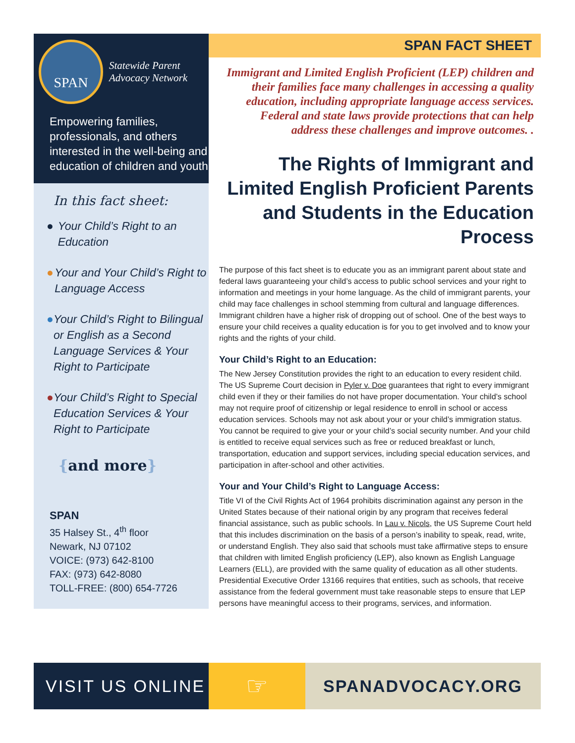SPAN
Statewide Parent
Advocacy Network
Empowering families, professionals, and others interested in the well-being and education of children and youth
In this fact sheet:
● Your Child’s Right to an Education
● Your and Your Child’s Right to Language Access
● Your Child’s Right to Bilingual or English as a Second Language Services & Your Right to Participate
● Your Child’s Right to Special Education Services & Your Right to Participate
{and more}
SPAN
35 Halsey St., 4<sup>th</sup> floor
Newark, NJ 07102
VOICE: (973) 642-8100
FAX: (973) 642-8080
TOLL-FREE: (800) 654-7726
SPAN FACT SHEET
Immigrant and Limited English Proficient (LEP) children and their families face many challenges in accessing a quality education, including appropriate language access services. Federal and state laws provide protections that can help address these challenges and improve outcomes. .
The Rights of Immigrant and Limited English Proficient Parents and Students in the Education Process
The purpose of this fact sheet is to educate you as an immigrant parent about state and federal laws guaranteeing your child’s access to public school services and your right to information and meetings in your home language. As the child of immigrant parents, your child may face challenges in school stemming from cultural and language differences. Immigrant children have a higher risk of dropping out of school. One of the best ways to ensure your child receives a quality education is for you to get involved and to know your rights and the rights of your child.
Your Child’s Right to an Education:
The New Jersey Constitution provides the right to an education to every resident child. The US Supreme Court decision in Pyler v. Doe guarantees that right to every immigrant child even if they or their families do not have proper documentation. Your child’s school may not require proof of citizenship or legal residence to enroll in school or access education services. Schools may not ask about your or your child’s immigration status. You cannot be required to give your or your child’s social security number. And your child is entitled to receive equal services such as free or reduced breakfast or lunch, transportation, education and support services, including special education services, and participation in after-school and other activities.
Your and Your Child’s Right to Language Access:
Title VI of the Civil Rights Act of 1964 prohibits discrimination against any person in the United States because of their national origin by any program that receives federal financial assistance, such as public schools. In Lau v. Nicols, the US Supreme Court held that this includes discrimination on the basis of a person’s inability to speak, read, write, or understand English. They also said that schools must take affirmative steps to ensure that children with limited English proficiency (LEP), also known as English Language Learners (ELL), are provided with the same quality of education as all other students. Presidential Executive Order 13166 requires that entities, such as schools, that receive assistance from the federal government must take reasonable steps to ensure that LEP persons have meaningful access to their programs, services, and information.
VISIT US ONLINE
☞
SPANADVOCACY.ORG